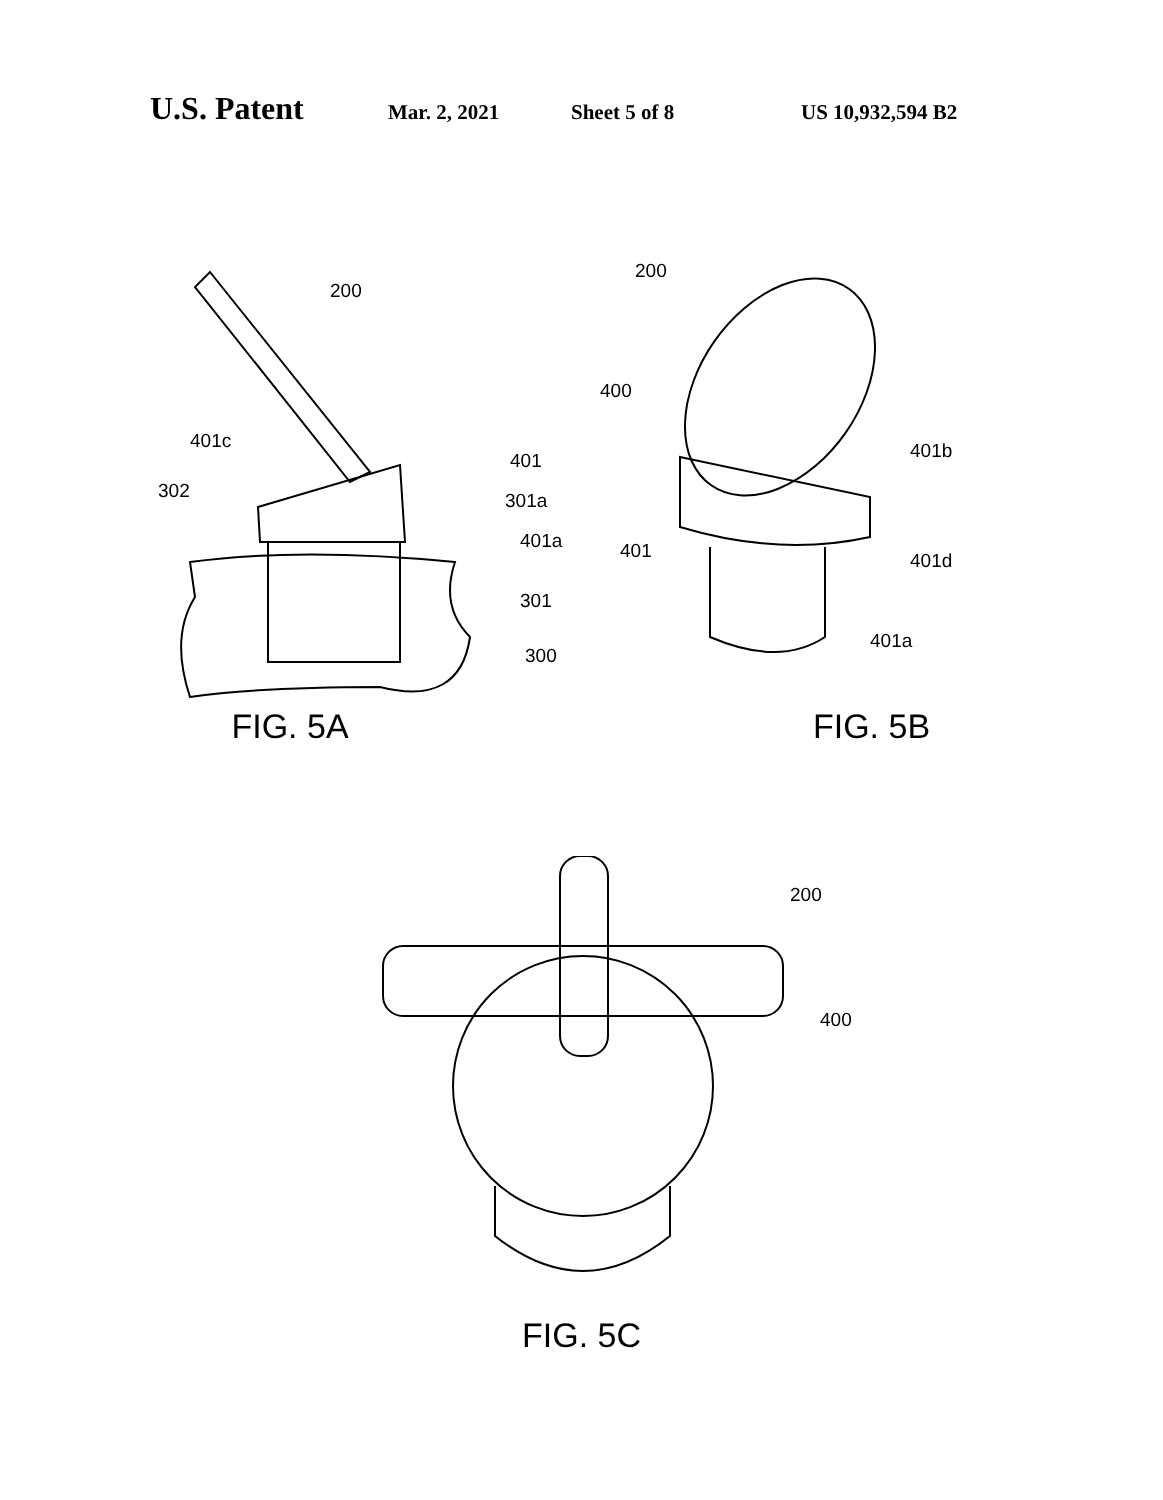U.S. Patent Mar. 2, 2021 Sheet 5 of 8 US 10,932,594 B2
200
401c
302
401
301a
401a
301
300
FIG. 5A
200
400
401b
401
401d
401a
FIG. 5B
200
400
FIG. 5C